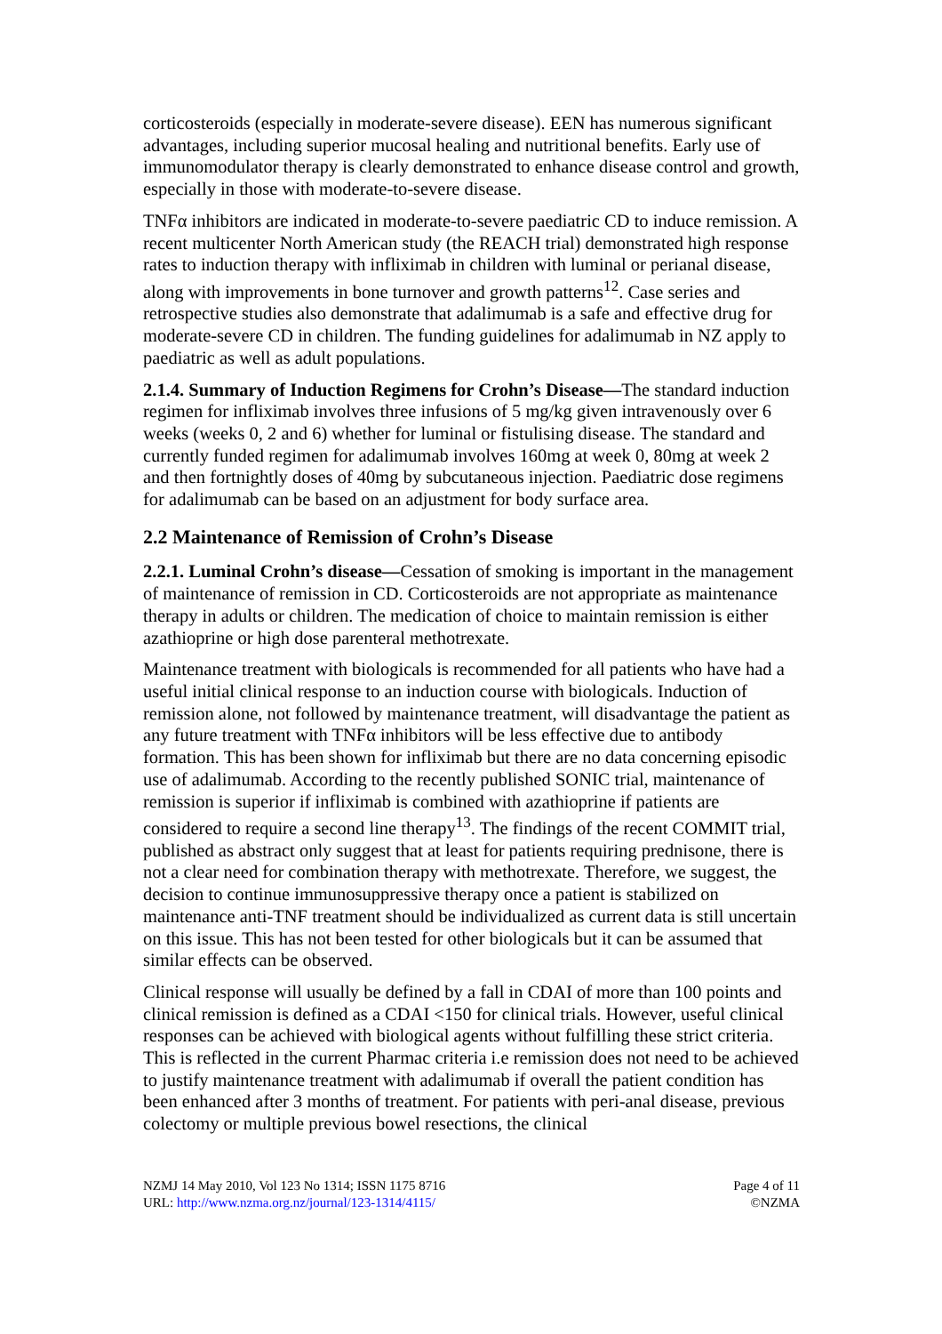corticosteroids (especially in moderate-severe disease). EEN has numerous significant advantages, including superior mucosal healing and nutritional benefits. Early use of immunomodulator therapy is clearly demonstrated to enhance disease control and growth, especially in those with moderate-to-severe disease.
TNFα inhibitors are indicated in moderate-to-severe paediatric CD to induce remission. A recent multicenter North American study (the REACH trial) demonstrated high response rates to induction therapy with infliximab in children with luminal or perianal disease, along with improvements in bone turnover and growth patterns<sup>12</sup>. Case series and retrospective studies also demonstrate that adalimumab is a safe and effective drug for moderate-severe CD in children. The funding guidelines for adalimumab in NZ apply to paediatric as well as adult populations.
2.1.4. Summary of Induction Regimens for Crohn’s Disease—The standard induction regimen for infliximab involves three infusions of 5 mg/kg given intravenously over 6 weeks (weeks 0, 2 and 6) whether for luminal or fistulising disease. The standard and currently funded regimen for adalimumab involves 160mg at week 0, 80mg at week 2 and then fortnightly doses of 40mg by subcutaneous injection. Paediatric dose regimens for adalimumab can be based on an adjustment for body surface area.
2.2 Maintenance of Remission of Crohn’s Disease
2.2.1. Luminal Crohn’s disease—Cessation of smoking is important in the management of maintenance of remission in CD. Corticosteroids are not appropriate as maintenance therapy in adults or children. The medication of choice to maintain remission is either azathioprine or high dose parenteral methotrexate.
Maintenance treatment with biologicals is recommended for all patients who have had a useful initial clinical response to an induction course with biologicals. Induction of remission alone, not followed by maintenance treatment, will disadvantage the patient as any future treatment with TNFα inhibitors will be less effective due to antibody formation. This has been shown for infliximab but there are no data concerning episodic use of adalimumab. According to the recently published SONIC trial, maintenance of remission is superior if infliximab is combined with azathioprine if patients are considered to require a second line therapy<sup>13</sup>. The findings of the recent COMMIT trial, published as abstract only suggest that at least for patients requiring prednisone, there is not a clear need for combination therapy with methotrexate. Therefore, we suggest, the decision to continue immunosuppressive therapy once a patient is stabilized on maintenance anti-TNF treatment should be individualized as current data is still uncertain on this issue. This has not been tested for other biologicals but it can be assumed that similar effects can be observed.
Clinical response will usually be defined by a fall in CDAI of more than 100 points and clinical remission is defined as a CDAI <150 for clinical trials. However, useful clinical responses can be achieved with biological agents without fulfilling these strict criteria. This is reflected in the current Pharmac criteria i.e remission does not need to be achieved to justify maintenance treatment with adalimumab if overall the patient condition has been enhanced after 3 months of treatment. For patients with peri-anal disease, previous colectomy or multiple previous bowel resections, the clinical
NZMJ 14 May 2010, Vol 123 No 1314; ISSN 1175 8716
URL: http://www.nzma.org.nz/journal/123-1314/4115/
Page 4 of 11
©NZMA